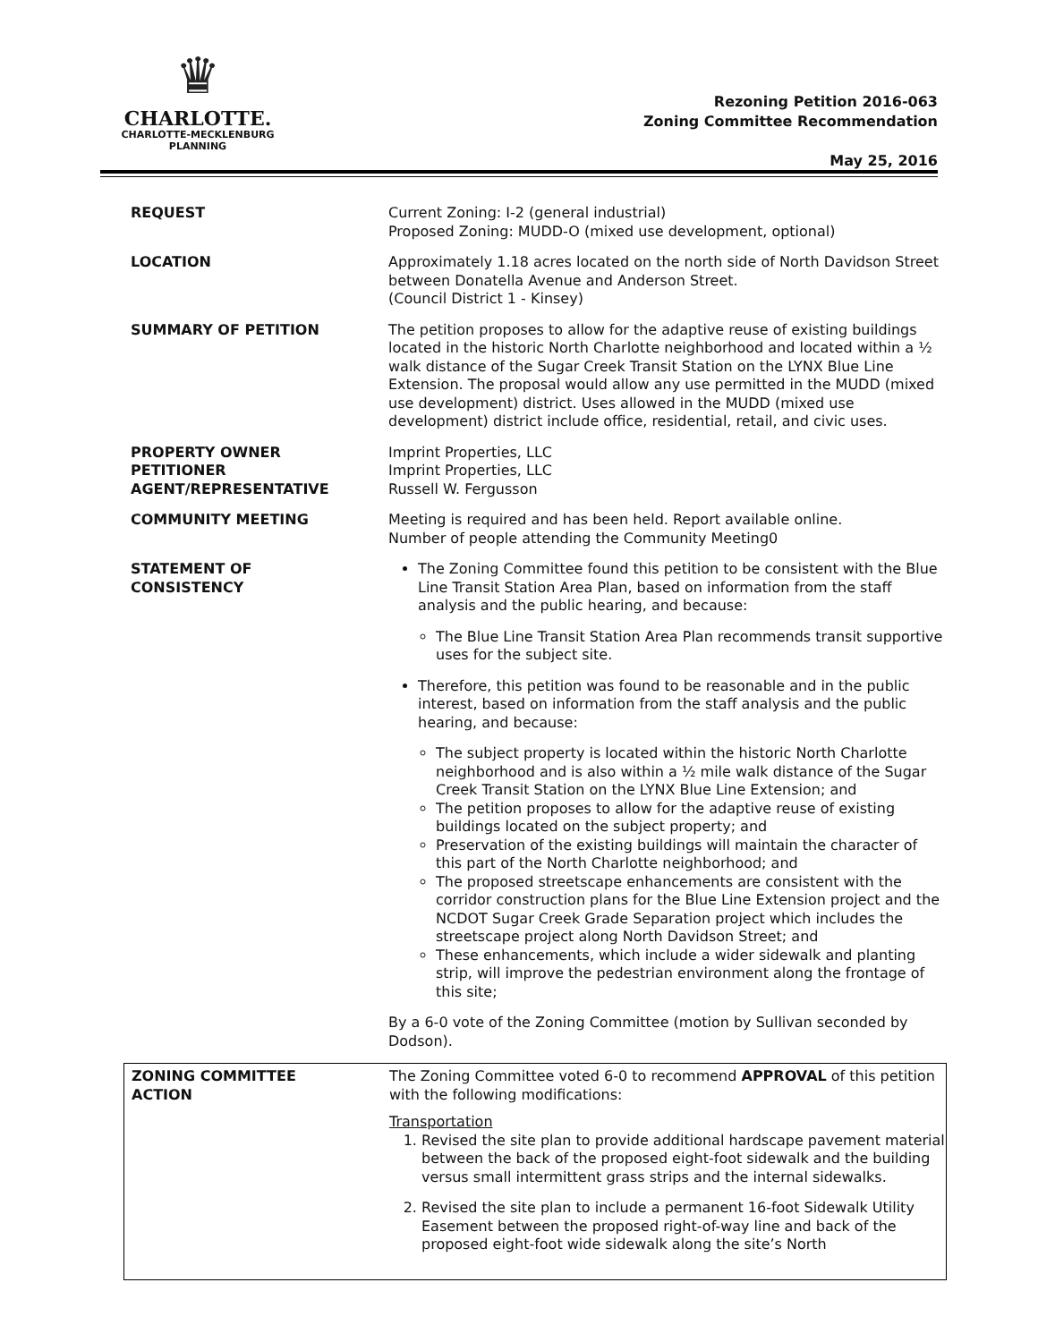♛
CHARLOTTE.
CHARLOTTE-MECKLENBURG
PLANNING
Rezoning Petition 2016-063
Zoning Committee Recommendation
May 25, 2016
| REQUEST | Current Zoning: I-2 (general industrial) Proposed Zoning: MUDD-O (mixed use development, optional) |
| LOCATION | Approximately 1.18 acres located on the north side of North Davidson Street between Donatella Avenue and Anderson Street. (Council District 1 - Kinsey) |
| SUMMARY OF PETITION | The petition proposes to allow for the adaptive reuse of existing buildings located in the historic North Charlotte neighborhood and located within a ½ walk distance of the Sugar Creek Transit Station on the LYNX Blue Line Extension. The proposal would allow any use permitted in the MUDD (mixed use development) district. Uses allowed in the MUDD (mixed use development) district include office, residential, retail, and civic uses. |
| PROPERTY OWNER PETITIONER AGENT/REPRESENTATIVE | Imprint Properties, LLC Imprint Properties, LLC Russell W. Fergusson |
| COMMUNITY MEETING | Meeting is required and has been held. Report available online. Number of people attending the Community Meeting0 |
| STATEMENT OF CONSISTENCY | The Zoning Committee found this petition to be consistent with the Blue Line Transit Station Area Plan, based on information from the staff analysis and the public hearing, and because: The Blue Line Transit Station Area Plan recommends transit supportive uses for the subject site. Therefore, this petition was found to be reasonable and in the public interest, based on information from the staff analysis and the public hearing, and because: The subject property is located within the historic North Charlotte neighborhood and is also within a ½ mile walk distance of the Sugar Creek Transit Station on the LYNX Blue Line Extension; and The petition proposes to allow for the adaptive reuse of existing buildings located on the subject property; and Preservation of the existing buildings will maintain the character of this part of the North Charlotte neighborhood; and The proposed streetscape enhancements are consistent with the corridor construction plans for the Blue Line Extension project and the NCDOT Sugar Creek Grade Separation project which includes the streetscape project along North Davidson Street; and These enhancements, which include a wider sidewalk and planting strip, will improve the pedestrian environment along the frontage of this site; By a 6-0 vote of the Zoning Committee (motion by Sullivan seconded by Dodson). |
| ZONING COMMITTEE ACTION | The Zoning Committee voted 6-0 to recommend APPROVAL of this petition with the following modifications: Transportation 1. Revised the site plan to provide additional hardscape pavement material between the back of the proposed eight-foot sidewalk and the building versus small intermittent grass strips and the internal sidewalks. 2. Revised the site plan to include a permanent 16-foot Sidewalk Utility Easement between the proposed right-of-way line and back of the proposed eight-foot wide sidewalk along the site’s North |